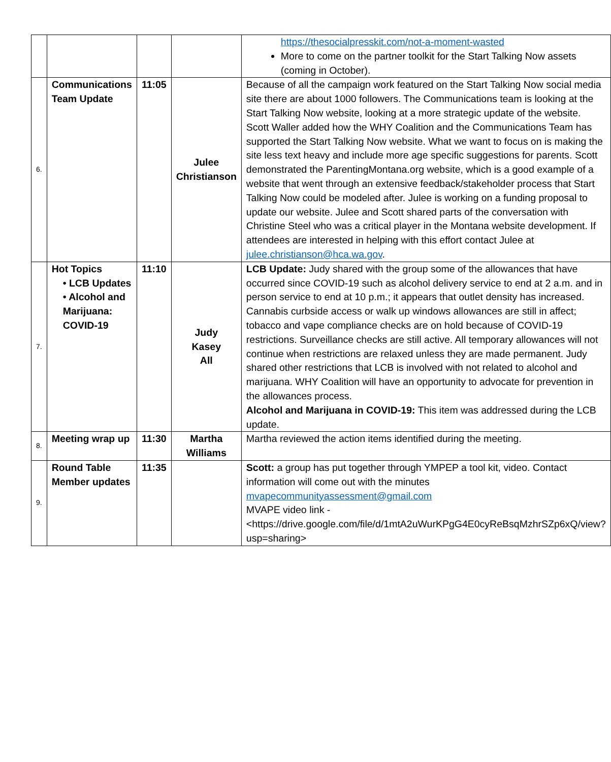| | | | | https://thesocialpresskit.com/not-a-moment-wasted More to come on the partner toolkit for the Start Talking Now assets (coming in October). |
| 6. | Communications Team Update | 11:05 | Julee Christianson | Because of all the campaign work featured on the Start Talking Now social media site there are about 1000 followers. The Communications team is looking at the Start Talking Now website, looking at a more strategic update of the website. Scott Waller added how the WHY Coalition and the Communications Team has supported the Start Talking Now website. What we want to focus on is making the site less text heavy and include more age specific suggestions for parents. Scott demonstrated the ParentingMontana.org website, which is a good example of a website that went through an extensive feedback/stakeholder process that Start Talking Now could be modeled after. Julee is working on a funding proposal to update our website. Julee and Scott shared parts of the conversation with Christine Steel who was a critical player in the Montana website development. If attendees are interested in helping with this effort contact Julee at julee.christianson@hca.wa.gov . |
| 7. | Hot Topics • LCB Updates • Alcohol and Marijuana: COVID-19 | 11:10 | Judy Kasey All | LCB Update: Judy shared with the group some of the allowances that have occurred since COVID-19 such as alcohol delivery service to end at 2 a.m. and in person service to end at 10 p.m.; it appears that outlet density has increased. Cannabis curbside access or walk up windows allowances are still in affect; tobacco and vape compliance checks are on hold because of COVID-19 restrictions. Surveillance checks are still active. All temporary allowances will not continue when restrictions are relaxed unless they are made permanent. Judy shared other restrictions that LCB is involved with not related to alcohol and marijuana. WHY Coalition will have an opportunity to advocate for prevention in the allowances process. Alcohol and Marijuana in COVID-19: This item was addressed during the LCB update. |
| 8. | Meeting wrap up | 11:30 | Martha Williams | Martha reviewed the action items identified during the meeting. |
| 9. | Round Table Member updates | 11:35 | | Scott: a group has put together through YMPEP a tool kit, video. Contact information will come out with the minutes mvapecommunityassessment@gmail.com MVAPE video link - <https://drive.google.com/file/d/1mtA2uWurKPgG4E0cyReBsqMzhrSZp6xQ/view?usp=sharing> |